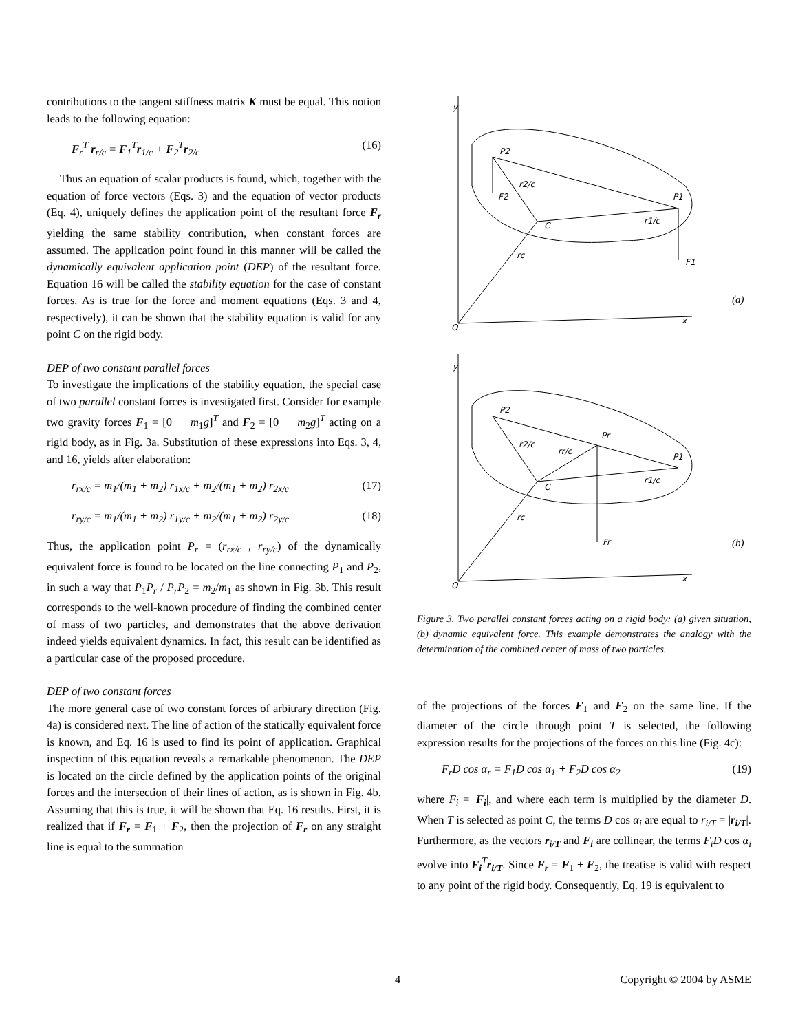contributions to the tangent stiffness matrix K must be equal. This notion leads to the following equation:
F<sub>r</sub><sup>T</sup> r<sub>r/c</sub> = F<sub>1</sub><sup>T</sup>r<sub>1/c</sub> + F<sub>2</sub><sup>T</sup>r<sub>2/c</sub> (16)
Thus an equation of scalar products is found, which, together with the equation of force vectors (Eqs. 3) and the equation of vector products (Eq. 4), uniquely defines the application point of the resultant force F<sub>r</sub> yielding the same stability contribution, when constant forces are assumed. The application point found in this manner will be called the dynamically equivalent application point (DEP) of the resultant force. Equation 16 will be called the stability equation for the case of constant forces. As is true for the force and moment equations (Eqs. 3 and 4, respectively), it can be shown that the stability equation is valid for any point C on the rigid body.
DEP of two constant parallel forces
To investigate the implications of the stability equation, the special case of two parallel constant forces is investigated first. Consider for example two gravity forces F<sub>1</sub> = [0 −m<sub>1</sub>g]<sup>T</sup> and F<sub>2</sub> = [0 −m<sub>2</sub>g]<sup>T</sup> acting on a rigid body, as in Fig. 3a. Substitution of these expressions into Eqs. 3, 4, and 16, yields after elaboration:
r<sub>rx/c</sub> = m<sub>1</sub>/(m<sub>1</sub> + m<sub>2</sub>) r<sub>1x/c</sub> + m<sub>2</sub>/(m<sub>1</sub> + m<sub>2</sub>) r<sub>2x/c</sub> (17)
r<sub>ry/c</sub> = m<sub>1</sub>/(m<sub>1</sub> + m<sub>2</sub>) r<sub>1y/c</sub> + m<sub>2</sub>/(m<sub>1</sub> + m<sub>2</sub>) r<sub>2y/c</sub> (18)
Thus, the application point P<sub>r</sub> = (r<sub>rx/c</sub> , r<sub>ry/c</sub>) of the dynamically equivalent force is found to be located on the line connecting P<sub>1</sub> and P<sub>2</sub>, in such a way that P<sub>1</sub>P<sub>r</sub> / P<sub>r</sub>P<sub>2</sub> = m<sub>2</sub>/m<sub>1</sub> as shown in Fig. 3b. This result corresponds to the well-known procedure of finding the combined center of mass of two particles, and demonstrates that the above derivation indeed yields equivalent dynamics. In fact, this result can be identified as a particular case of the proposed procedure.
DEP of two constant forces
The more general case of two constant forces of arbitrary direction (Fig. 4a) is considered next. The line of action of the statically equivalent force is known, and Eq. 16 is used to find its point of application. Graphical inspection of this equation reveals a remarkable phenomenon. The DEP is located on the circle defined by the application points of the original forces and the intersection of their lines of action, as is shown in Fig. 4b. Assuming that this is true, it will be shown that Eq. 16 results. First, it is realized that if F<sub>r</sub> = F<sub>1</sub> + F<sub>2</sub>, then the projection of F<sub>r</sub> on any straight line is equal to the summation
y
O
x
P2
r2/c
F2
P1
C
r1/c
rc
F1
y
O
x
P2
r2/c
Pr
rr/c
P1
C
r1/c
rc
Fr
(a)
(b)
Figure 3. Two parallel constant forces acting on a rigid body: (a) given situation, (b) dynamic equivalent force. This example demonstrates the analogy with the determination of the combined center of mass of two particles.
of the projections of the forces F<sub>1</sub> and F<sub>2</sub> on the same line. If the diameter of the circle through point T is selected, the following expression results for the projections of the forces on this line (Fig. 4c):
F<sub>r</sub>D cos α<sub>r</sub> = F<sub>1</sub>D cos α<sub>1</sub> + F<sub>2</sub>D cos α<sub>2</sub> (19)
where F<sub>i</sub> = |F<sub>i</sub>|, and where each term is multiplied by the diameter D. When T is selected as point C, the terms D cos α<sub>i</sub> are equal to r<sub>i/T</sub> = |r<sub>i/T</sub>|. Furthermore, as the vectors r<sub>i/T</sub> and F<sub>i</sub> are collinear, the terms F<sub>i</sub>D cos α<sub>i</sub> evolve into F<sub>i</sub><sup>T</sup>r<sub>i/T</sub>. Since F<sub>r</sub> = F<sub>1</sub> + F<sub>2</sub>, the treatise is valid with respect to any point of the rigid body. Consequently, Eq. 19 is equivalent to
4 Copyright © 2004 by ASME